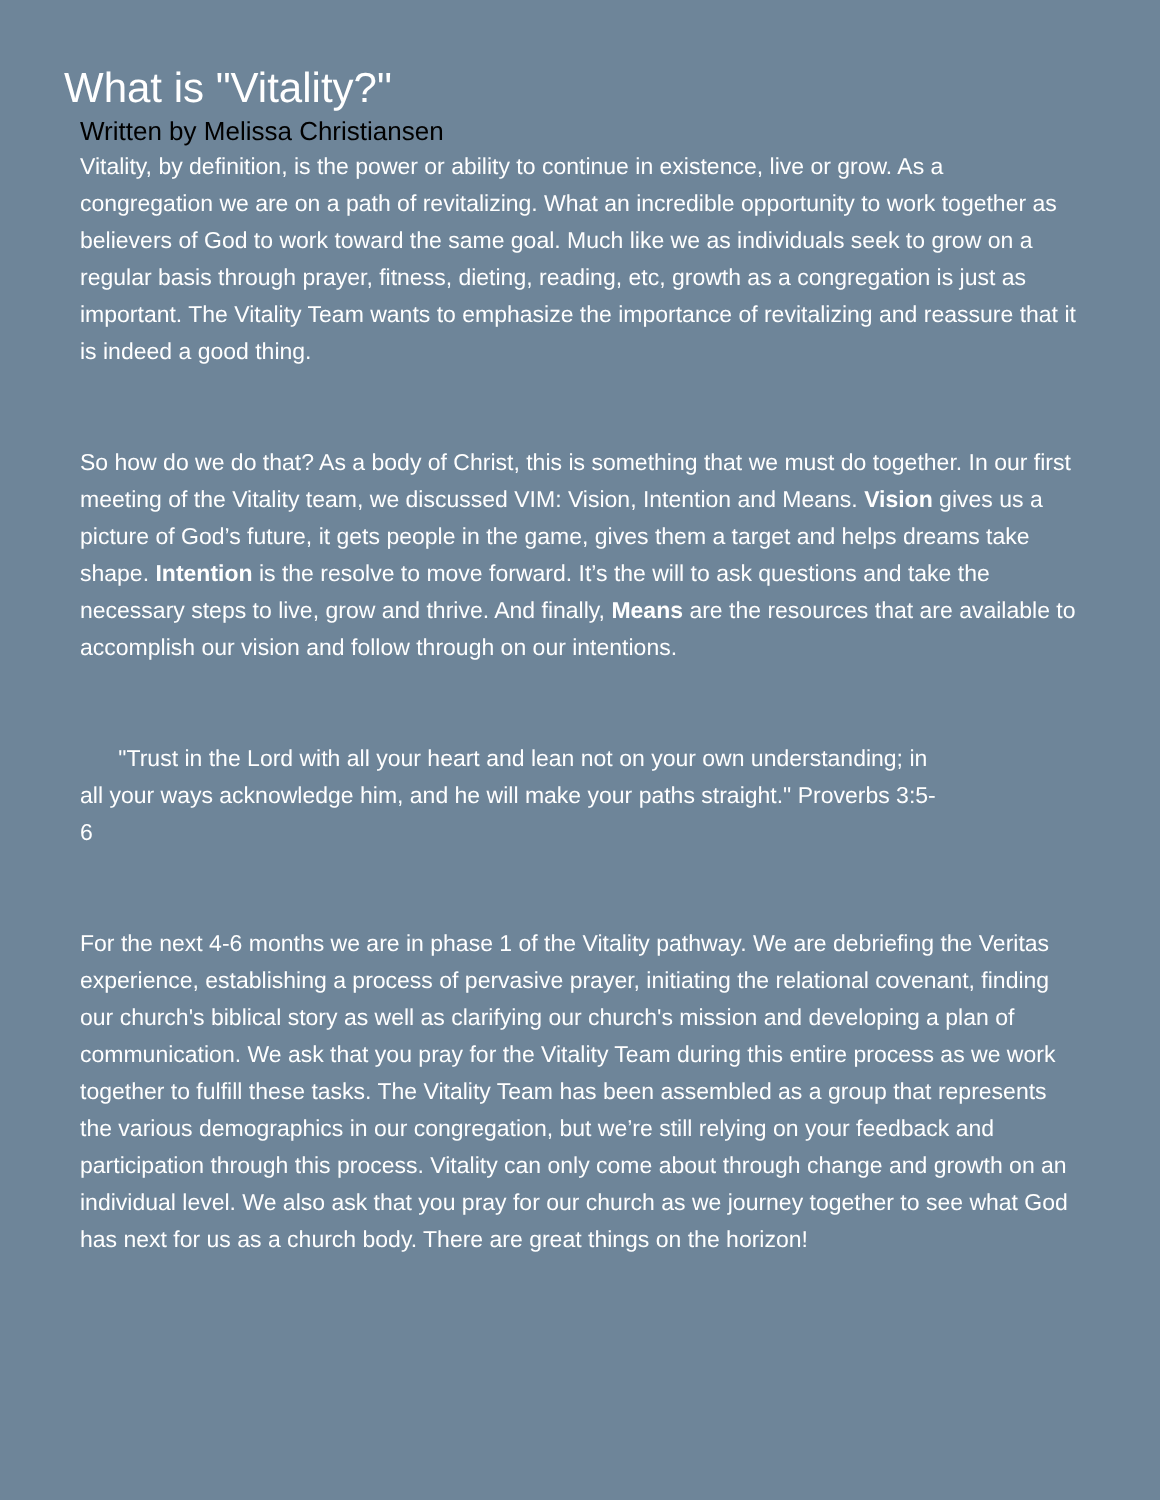What is "Vitality?"
Written by Melissa Christiansen
Vitality, by definition, is the power or ability to continue in existence, live or grow. As a congregation we are on a path of revitalizing. What an incredible opportunity to work together as believers of God to work toward the same goal. Much like we as individuals seek to grow on a regular basis through prayer, fitness, dieting, reading, etc, growth as a congregation is just as important. The Vitality Team wants to emphasize the importance of revitalizing and reassure that it is indeed a good thing.
So how do we do that? As a body of Christ, this is something that we must do together. In our first meeting of the Vitality team, we discussed VIM: Vision, Intention and Means. Vision gives us a picture of God’s future, it gets people in the game, gives them a target and helps dreams take shape. Intention is the resolve to move forward. It’s the will to ask questions and take the necessary steps to live, grow and thrive. And finally, Means are the resources that are available to accomplish our vision and follow through on our intentions.
"Trust in the Lord with all your heart and lean not on your own understanding; in all your ways acknowledge him, and he will make your paths straight." Proverbs 3:5-6
For the next 4-6 months we are in phase 1 of the Vitality pathway. We are debriefing the Veritas experience, establishing a process of pervasive prayer, initiating the relational covenant, finding our church's biblical story as well as clarifying our church's mission and developing a plan of communication. We ask that you pray for the Vitality Team during this entire process as we work together to fulfill these tasks. The Vitality Team has been assembled as a group that represents the various demographics in our congregation, but we’re still relying on your feedback and participation through this process. Vitality can only come about through change and growth on an individual level. We also ask that you pray for our church as we journey together to see what God has next for us as a church body. There are great things on the horizon!